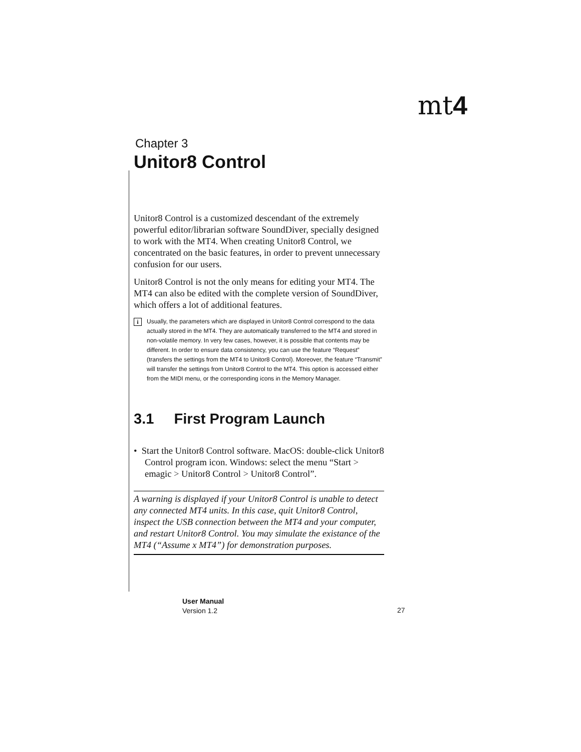mt4
Chapter 3
Unitor8 Control
Unitor8 Control is a customized descendant of the extremely powerful editor/librarian software SoundDiver, specially designed to work with the MT4. When creating Unitor8 Control, we concentrated on the basic features, in order to prevent unnecessary confusion for our users.
Unitor8 Control is not the only means for editing your MT4. The MT4 can also be edited with the complete version of SoundDiver, which offers a lot of additional features.
i Usually, the parameters which are displayed in Unitor8 Control correspond to the data actually stored in the MT4. They are automatically transferred to the MT4 and stored in non-volatile memory. In very few cases, however, it is possible that contents may be different. In order to ensure data consistency, you can use the feature “Request” (transfers the settings from the MT4 to Unitor8 Control). Moreover, the feature “Transmit” will transfer the settings from Unitor8 Control to the MT4. This option is accessed either from the MIDI menu, or the corresponding icons in the Memory Manager.
3.1 First Program Launch
• Start the Unitor8 Control software. MacOS: double-click Unitor8 Control program icon. Windows: select the menu “Start > emagic > Unitor8 Control > Unitor8 Control”.
A warning is displayed if your Unitor8 Control is unable to detect any connected MT4 units. In this case, quit Unitor8 Control, inspect the USB connection between the MT4 and your computer, and restart Unitor8 Control. You may simulate the existance of the MT4 (“Assume x MT4”) for demonstration purposes.
User Manual
Version 1.2
27